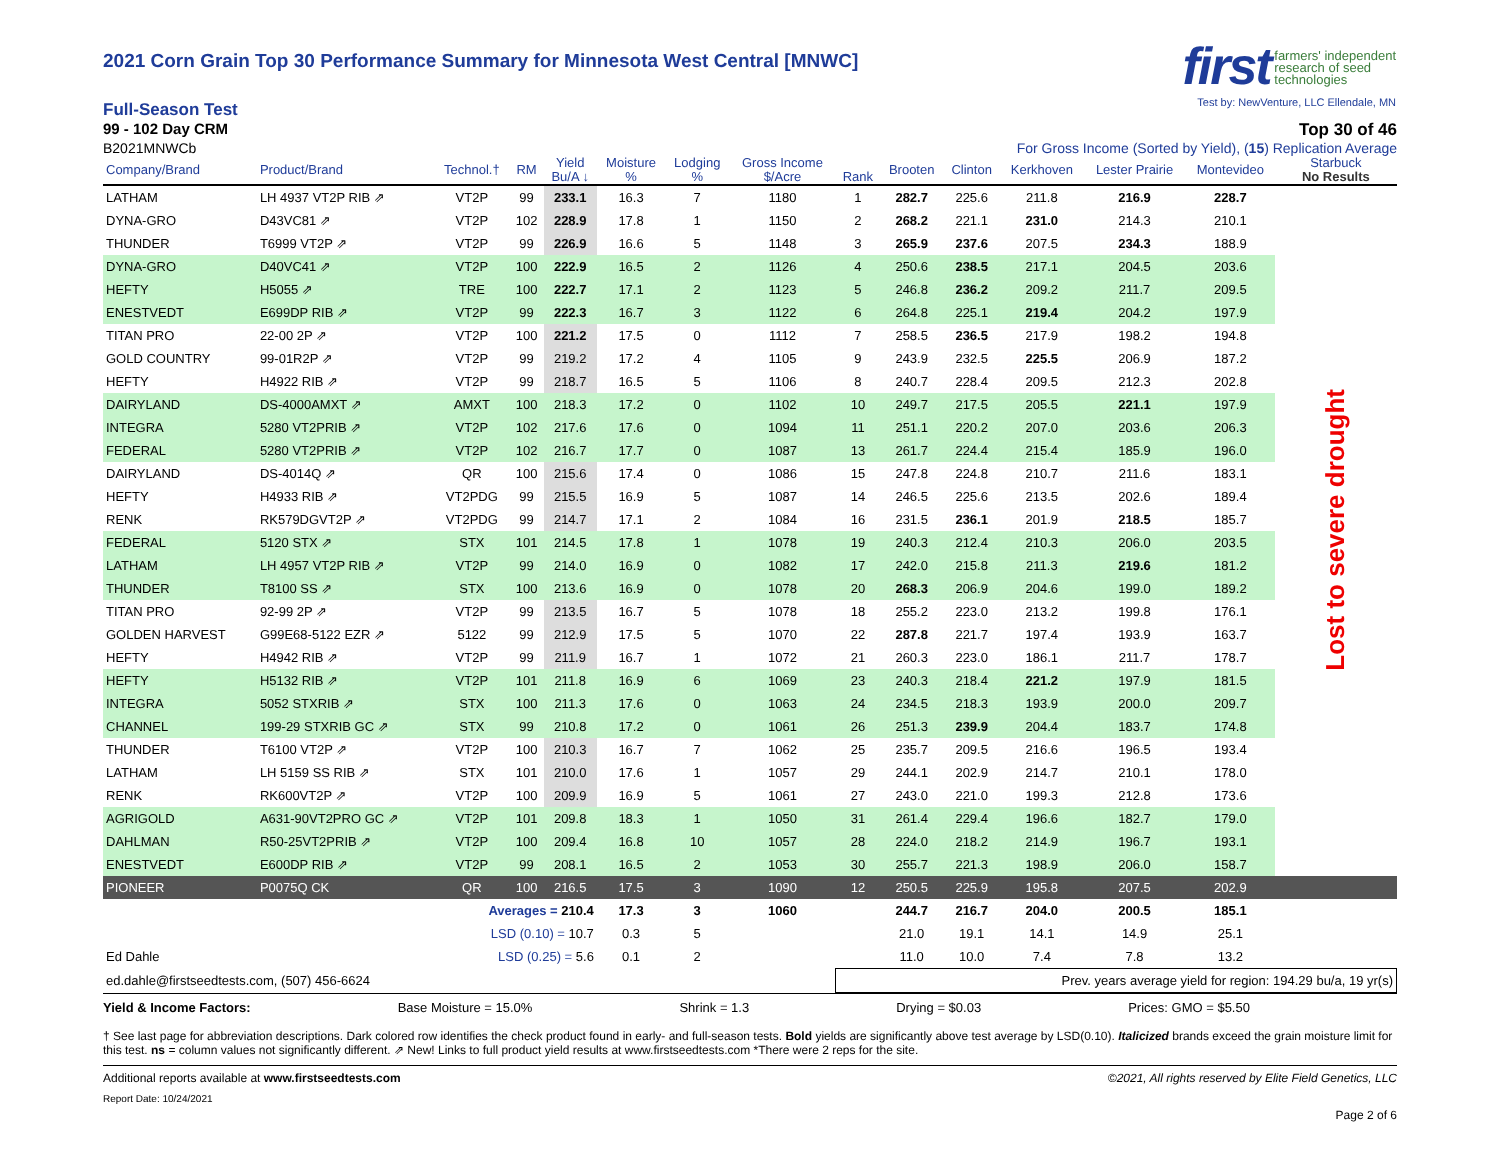2021 Corn Grain Top 30 Performance Summary for Minnesota West Central [MNWC]
first farmers' independent
research of seed
technologies
Test by: NewVenture, LLC Ellendale, MN
Full-Season Test
99 - 102 Day CRM Top 30 of 46
B2021MNWCb For Gross Income (Sorted by Yield), (15) Replication Average
| Company/Brand | Product/Brand | Technol.† | RM | Yield Bu/A ↓ | Moisture % | Lodging % | Gross Income $/Acre | Rank | Brooten | Clinton | Kerkhoven | Lester Prairie | Montevideo | Starbuck No Results |
| --- | --- | --- | --- | --- | --- | --- | --- | --- | --- | --- | --- | --- | --- | --- |
| LATHAM | LH 4937 VT2P RIB ⇗ | VT2P | 99 | 233.1 | 16.3 | 7 | 1180 | 1 | 282.7 | 225.6 | 211.8 | 216.9 | 228.7 | Lost to severe drought |
| DYNA-GRO | D43VC81 ⇗ | VT2P | 102 | 228.9 | 17.8 | 1 | 1150 | 2 | 268.2 | 221.1 | 231.0 | 214.3 | 210.1 | |
| THUNDER | T6999 VT2P ⇗ | VT2P | 99 | 226.9 | 16.6 | 5 | 1148 | 3 | 265.9 | 237.6 | 207.5 | 234.3 | 188.9 | |
| DYNA-GRO | D40VC41 ⇗ | VT2P | 100 | 222.9 | 16.5 | 2 | 1126 | 4 | 250.6 | 238.5 | 217.1 | 204.5 | 203.6 | |
| HEFTY | H5055 ⇗ | TRE | 100 | 222.7 | 17.1 | 2 | 1123 | 5 | 246.8 | 236.2 | 209.2 | 211.7 | 209.5 | |
| ENESTVEDT | E699DP RIB ⇗ | VT2P | 99 | 222.3 | 16.7 | 3 | 1122 | 6 | 264.8 | 225.1 | 219.4 | 204.2 | 197.9 | |
| TITAN PRO | 22-00 2P ⇗ | VT2P | 100 | 221.2 | 17.5 | 0 | 1112 | 7 | 258.5 | 236.5 | 217.9 | 198.2 | 194.8 | |
| GOLD COUNTRY | 99-01R2P ⇗ | VT2P | 99 | 219.2 | 17.2 | 4 | 1105 | 9 | 243.9 | 232.5 | 225.5 | 206.9 | 187.2 | |
| HEFTY | H4922 RIB ⇗ | VT2P | 99 | 218.7 | 16.5 | 5 | 1106 | 8 | 240.7 | 228.4 | 209.5 | 212.3 | 202.8 | |
| DAIRYLAND | DS-4000AMXT ⇗ | AMXT | 100 | 218.3 | 17.2 | 0 | 1102 | 10 | 249.7 | 217.5 | 205.5 | 221.1 | 197.9 | |
| INTEGRA | 5280 VT2PRIB ⇗ | VT2P | 102 | 217.6 | 17.6 | 0 | 1094 | 11 | 251.1 | 220.2 | 207.0 | 203.6 | 206.3 | |
| FEDERAL | 5280 VT2PRIB ⇗ | VT2P | 102 | 216.7 | 17.7 | 0 | 1087 | 13 | 261.7 | 224.4 | 215.4 | 185.9 | 196.0 | |
| DAIRYLAND | DS-4014Q ⇗ | QR | 100 | 215.6 | 17.4 | 0 | 1086 | 15 | 247.8 | 224.8 | 210.7 | 211.6 | 183.1 | |
| HEFTY | H4933 RIB ⇗ | VT2PDG | 99 | 215.5 | 16.9 | 5 | 1087 | 14 | 246.5 | 225.6 | 213.5 | 202.6 | 189.4 | |
| RENK | RK579DGVT2P ⇗ | VT2PDG | 99 | 214.7 | 17.1 | 2 | 1084 | 16 | 231.5 | 236.1 | 201.9 | 218.5 | 185.7 | |
| FEDERAL | 5120 STX ⇗ | STX | 101 | 214.5 | 17.8 | 1 | 1078 | 19 | 240.3 | 212.4 | 210.3 | 206.0 | 203.5 | |
| LATHAM | LH 4957 VT2P RIB ⇗ | VT2P | 99 | 214.0 | 16.9 | 0 | 1082 | 17 | 242.0 | 215.8 | 211.3 | 219.6 | 181.2 | |
| THUNDER | T8100 SS ⇗ | STX | 100 | 213.6 | 16.9 | 0 | 1078 | 20 | 268.3 | 206.9 | 204.6 | 199.0 | 189.2 | |
| TITAN PRO | 92-99 2P ⇗ | VT2P | 99 | 213.5 | 16.7 | 5 | 1078 | 18 | 255.2 | 223.0 | 213.2 | 199.8 | 176.1 | |
| GOLDEN HARVEST | G99E68-5122 EZR ⇗ | 5122 | 99 | 212.9 | 17.5 | 5 | 1070 | 22 | 287.8 | 221.7 | 197.4 | 193.9 | 163.7 | |
| HEFTY | H4942 RIB ⇗ | VT2P | 99 | 211.9 | 16.7 | 1 | 1072 | 21 | 260.3 | 223.0 | 186.1 | 211.7 | 178.7 | |
| HEFTY | H5132 RIB ⇗ | VT2P | 101 | 211.8 | 16.9 | 6 | 1069 | 23 | 240.3 | 218.4 | 221.2 | 197.9 | 181.5 | |
| INTEGRA | 5052 STXRIB ⇗ | STX | 100 | 211.3 | 17.6 | 0 | 1063 | 24 | 234.5 | 218.3 | 193.9 | 200.0 | 209.7 | |
| CHANNEL | 199-29 STXRIB GC ⇗ | STX | 99 | 210.8 | 17.2 | 0 | 1061 | 26 | 251.3 | 239.9 | 204.4 | 183.7 | 174.8 | |
| THUNDER | T6100 VT2P ⇗ | VT2P | 100 | 210.3 | 16.7 | 7 | 1062 | 25 | 235.7 | 209.5 | 216.6 | 196.5 | 193.4 | |
| LATHAM | LH 5159 SS RIB ⇗ | STX | 101 | 210.0 | 17.6 | 1 | 1057 | 29 | 244.1 | 202.9 | 214.7 | 210.1 | 178.0 | |
| RENK | RK600VT2P ⇗ | VT2P | 100 | 209.9 | 16.9 | 5 | 1061 | 27 | 243.0 | 221.0 | 199.3 | 212.8 | 173.6 | |
| AGRIGOLD | A631-90VT2PRO GC ⇗ | VT2P | 101 | 209.8 | 18.3 | 1 | 1050 | 31 | 261.4 | 229.4 | 196.6 | 182.7 | 179.0 | |
| DAHLMAN | R50-25VT2PRIB ⇗ | VT2P | 100 | 209.4 | 16.8 | 10 | 1057 | 28 | 224.0 | 218.2 | 214.9 | 196.7 | 193.1 | |
| ENESTVEDT | E600DP RIB ⇗ | VT2P | 99 | 208.1 | 16.5 | 2 | 1053 | 30 | 255.7 | 221.3 | 198.9 | 206.0 | 158.7 | |
| PIONEER | P0075Q CK | QR | 100 | 216.5 | 17.5 | 3 | 1090 | 12 | 250.5 | 225.9 | 195.8 | 207.5 | 202.9 | |
| | | Averages = 210.4 | | | 17.3 | 3 | 1060 | | 244.7 | 216.7 | 204.0 | 200.5 | 185.1 | |
| | | LSD (0.10) = 10.7 | | | 0.3 | 5 | | | 21.0 | 19.1 | 14.1 | 14.9 | 25.1 | |
| Ed Dahle | | LSD (0.25) = 5.6 | | | 0.1 | 2 | | | 11.0 | 10.0 | 7.4 | 7.8 | 13.2 | |
| ed.dahle@firstseedtests.com, (507) 456-6624 | | | | | | | | Prev. years average yield for region: 194.29 bu/a, 19 yr(s) | | | | | | |
Yield & Income Factors: Base Moisture = 15.0% Shrink = 1.3 Drying = $0.03 Prices: GMO = $5.50
† See last page for abbreviation descriptions. Dark colored row identifies the check product found in early- and full-season tests. Bold yields are significantly above test average by LSD(0.10). Italicized brands exceed the grain moisture limit for this test. ns = column values not significantly different. ⇗ New! Links to full product yield results at www.firstseedtests.com *There were 2 reps for the site.
Additional reports available at www.firstseedtests.com ©2021, All rights reserved by Elite Field Genetics, LLC
Report Date: 10/24/2021
Page 2 of 6